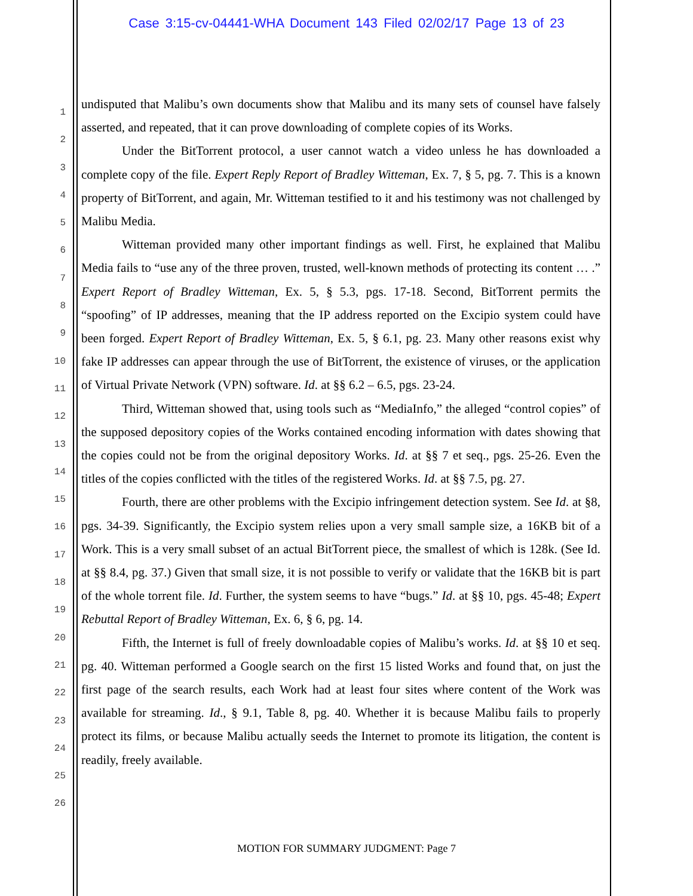Case 3:15-cv-04441-WHA Document 143 Filed 02/02/17 Page 13 of 23
1
2
3
4
5
6
7
8
9
10
11
12
13
14
15
16
17
18
19
20
21
22
23
24
25
26
undisputed that Malibu’s own documents show that Malibu and its many sets of counsel have falsely asserted, and repeated, that it can prove downloading of complete copies of its Works.
Under the BitTorrent protocol, a user cannot watch a video unless he has downloaded a complete copy of the file. Expert Reply Report of Bradley Witteman, Ex. 7, § 5, pg. 7. This is a known property of BitTorrent, and again, Mr. Witteman testified to it and his testimony was not challenged by Malibu Media.
Witteman provided many other important findings as well. First, he explained that Malibu Media fails to “use any of the three proven, trusted, well-known methods of protecting its content … .” Expert Report of Bradley Witteman, Ex. 5, § 5.3, pgs. 17-18. Second, BitTorrent permits the “spoofing” of IP addresses, meaning that the IP address reported on the Excipio system could have been forged. Expert Report of Bradley Witteman, Ex. 5, § 6.1, pg. 23. Many other reasons exist why fake IP addresses can appear through the use of BitTorrent, the existence of viruses, or the application of Virtual Private Network (VPN) software. Id. at §§ 6.2 – 6.5, pgs. 23-24.
Third, Witteman showed that, using tools such as “MediaInfo,” the alleged “control copies” of the supposed depository copies of the Works contained encoding information with dates showing that the copies could not be from the original depository Works. Id. at §§ 7 et seq., pgs. 25-26. Even the titles of the copies conflicted with the titles of the registered Works. Id. at §§ 7.5, pg. 27.
Fourth, there are other problems with the Excipio infringement detection system. See Id. at §8, pgs. 34-39. Significantly, the Excipio system relies upon a very small sample size, a 16KB bit of a Work. This is a very small subset of an actual BitTorrent piece, the smallest of which is 128k. (See Id. at §§ 8.4, pg. 37.) Given that small size, it is not possible to verify or validate that the 16KB bit is part of the whole torrent file. Id. Further, the system seems to have “bugs.” Id. at §§ 10, pgs. 45-48; Expert Rebuttal Report of Bradley Witteman, Ex. 6, § 6, pg. 14.
Fifth, the Internet is full of freely downloadable copies of Malibu’s works. Id. at §§ 10 et seq. pg. 40. Witteman performed a Google search on the first 15 listed Works and found that, on just the first page of the search results, each Work had at least four sites where content of the Work was available for streaming. Id., § 9.1, Table 8, pg. 40. Whether it is because Malibu fails to properly protect its films, or because Malibu actually seeds the Internet to promote its litigation, the content is readily, freely available.
MOTION FOR SUMMARY JUDGMENT: Page 7